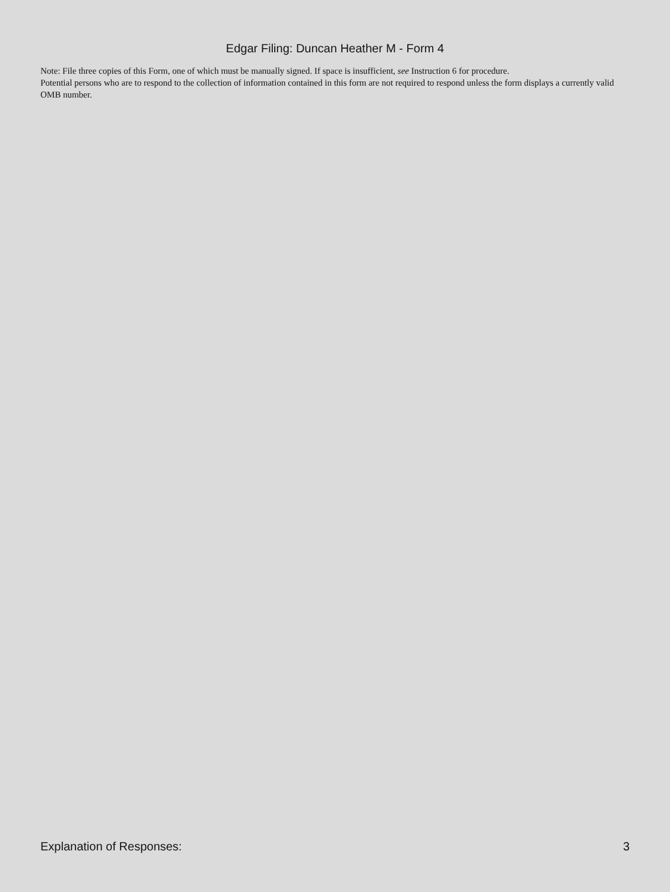Edgar Filing: Duncan Heather M - Form 4
Note: File three copies of this Form, one of which must be manually signed. If space is insufficient, see Instruction 6 for procedure.
Potential persons who are to respond to the collection of information contained in this form are not required to respond unless the form displays a currently valid OMB number.
Explanation of Responses: 3